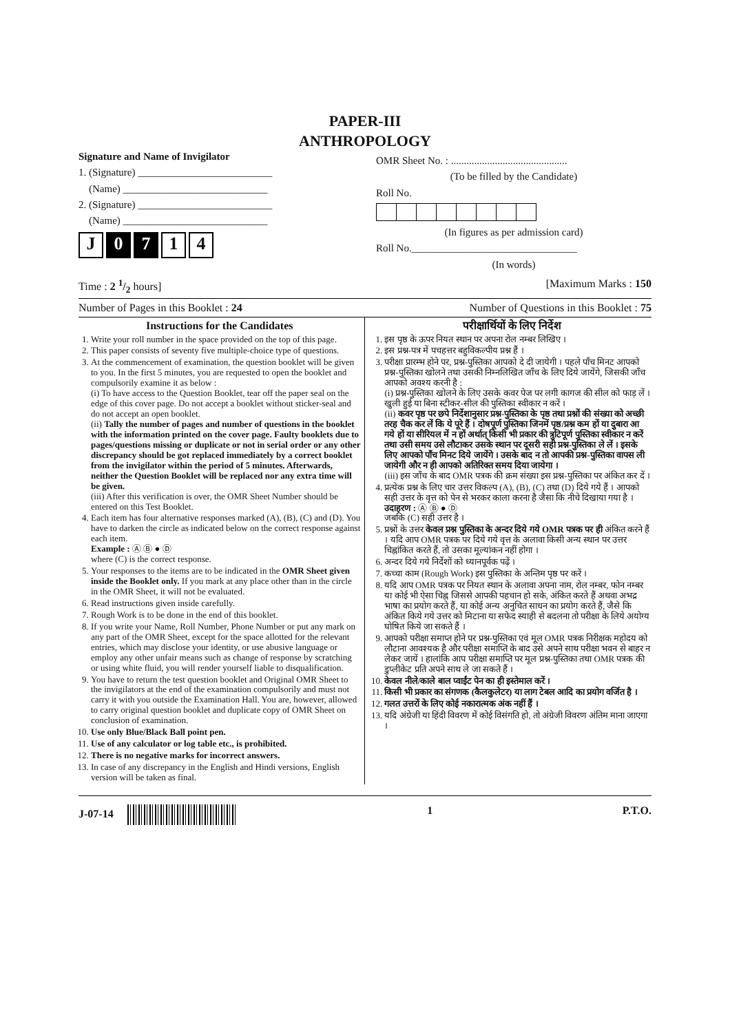PAPER-III
ANTHROPOLOGY
Signature and Name of Invigilator
1. (Signature) __________________________
(Name) ____________________________
2. (Signature) __________________________
(Name) ____________________________
J 0 7 1 4
OMR Sheet No. : .............................................
(To be filled by the Candidate)
Roll No.
(In figures as per admission card)
Roll No.________________________________
(In words)
Time : 2 1/2 hours] [Maximum Marks : 150
Number of Pages in this Booklet : 24 Number of Questions in this Booklet : 75
Instructions for the Candidates
1. Write your roll number in the space provided on the top of this page.
2. This paper consists of seventy five multiple-choice type of questions.
3. At the commencement of examination, the question booklet will be given to you. In the first 5 minutes, you are requested to open the booklet and compulsorily examine it as below :
(i) To have access to the Question Booklet, tear off the paper seal on the edge of this cover page. Do not accept a booklet without sticker-seal and do not accept an open booklet.
(ii) Tally the number of pages and number of questions in the booklet with the information printed on the cover page. Faulty booklets due to pages/questions missing or duplicate or not in serial order or any other discrepancy should be got replaced immediately by a correct booklet from the invigilator within the period of 5 minutes. Afterwards, neither the Question Booklet will be replaced nor any extra time will be given.
(iii) After this verification is over, the OMR Sheet Number should be entered on this Test Booklet.
4. Each item has four alternative responses marked (A), (B), (C) and (D). You have to darken the circle as indicated below on the correct response against each item.
Example : Ⓐ Ⓑ ● Ⓓ
where (C) is the correct response.
5. Your responses to the items are to be indicated in the OMR Sheet given inside the Booklet only. If you mark at any place other than in the circle in the OMR Sheet, it will not be evaluated.
6. Read instructions given inside carefully.
7. Rough Work is to be done in the end of this booklet.
8. If you write your Name, Roll Number, Phone Number or put any mark on any part of the OMR Sheet, except for the space allotted for the relevant entries, which may disclose your identity, or use abusive language or employ any other unfair means such as change of response by scratching or using white fluid, you will render yourself liable to disqualification.
9. You have to return the test question booklet and Original OMR Sheet to the invigilators at the end of the examination compulsorily and must not carry it with you outside the Examination Hall. You are, however, allowed to carry original question booklet and duplicate copy of OMR Sheet on conclusion of examination.
10. Use only Blue/Black Ball point pen.
11. Use of any calculator or log table etc., is prohibited.
12. There is no negative marks for incorrect answers.
13. In case of any discrepancy in the English and Hindi versions, English version will be taken as final.
परीक्षार्थियों के लिए निर्देश
1. इस पृष्ठ के ऊपर नियत स्थान पर अपना रोल नम्बर लिखिए ।
2. इस प्रश्न-पत्र में पचहत्तर बहुविकल्पीय प्रश्न हैं ।
3. परीक्षा प्रारम्भ होने पर, प्रश्न-पुस्तिका आपको दे दी जायेगी । पहले पाँच मिनट आपको प्रश्न-पुस्तिका खोलने तथा उसकी निम्नलिखित जाँच के लिए दिये जायेंगे, जिसकी जाँच आपको अवश्य करनी है :
(i) प्रश्न-पुस्तिका खोलने के लिए उसके कवर पेज पर लगी कागज की सील को फाड़ लें । खुली हुई या बिना स्टीकर-सील की पुस्तिका स्वीकार न करें ।
(ii) कवर पृष्ठ पर छपे निर्देशानुसार प्रश्न-पुस्तिका के पृष्ठ तथा प्रश्नों की संख्या को अच्छी तरह चैक कर लें कि ये पूरे हैं । दोषपूर्ण पुस्तिका जिनमें पृष्ठ/प्रश्न कम हों या दुबारा आ गये हों या सीरियल में न हों अर्थात् किसी भी प्रकार की त्रुटिपूर्ण पुस्तिका स्वीकार न करें तथा उसी समय उसे लौटाकर उसके स्थान पर दूसरी सही प्रश्न-पुस्तिका ले लें । इसके लिए आपको पाँच मिनट दिये जायेंगे । उसके बाद न तो आपकी प्रश्न-पुस्तिका वापस ली जायेगी और न ही आपको अतिरिक्त समय दिया जायेगा ।
(iii) इस जाँच के बाद OMR पत्रक की क्रम संख्या इस प्रश्न-पुस्तिका पर अंकित कर दें ।
4. प्रत्येक प्रश्न के लिए चार उत्तर विकल्प (A), (B), (C) तथा (D) दिये गये हैं । आपको सही उत्तर के वृत्त को पेन से भरकर काला करना है जैसा कि नीचे दिखाया गया है ।
उदाहरण : Ⓐ Ⓑ ● Ⓓ
जबकि (C) सही उत्तर है ।
5. प्रश्नों के उत्तर केवल प्रश्न पुस्तिका के अन्दर दिये गये OMR पत्रक पर ही अंकित करने हैं । यदि आप OMR पत्रक पर दिये गये वृत्त के अलावा किसी अन्य स्थान पर उत्तर चिह्नांकित करते हैं, तो उसका मूल्यांकन नहीं होगा ।
6. अन्दर दिये गये निर्देशों को ध्यानपूर्वक पढ़ें ।
7. कच्चा काम (Rough Work) इस पुस्तिका के अन्तिम पृष्ठ पर करें ।
8. यदि आप OMR पत्रक पर नियत स्थान के अलावा अपना नाम, रोल नम्बर, फोन नम्बर या कोई भी ऐसा चिह्न जिससे आपकी पहचान हो सके, अंकित करते हैं अथवा अभद्र भाषा का प्रयोग करते हैं, या कोई अन्य अनुचित साधन का प्रयोग करते हैं, जैसे कि अंकित किये गये उत्तर को मिटाना या सफेद स्याही से बदलना तो परीक्षा के लिये अयोग्य घोषित किये जा सकते हैं ।
9. आपको परीक्षा समाप्त होने पर प्रश्न-पुस्तिका एवं मूल OMR पत्रक निरीक्षक महोदय को लौटाना आवश्यक है और परीक्षा समाप्ति के बाद उसे अपने साथ परीक्षा भवन से बाहर न लेकर जायें । हालांकि आप परीक्षा समाप्ति पर मूल प्रश्न-पुस्तिका तथा OMR पत्रक की डुप्लीकेट प्रति अपने साथ ले जा सकते हैं ।
10. केवल नीले/काले बाल प्वाईंट पेन का ही इस्तेमाल करें ।
11. किसी भी प्रकार का संगणक (कैलकुलेटर) या लाग टेबल आदि का प्रयोग वर्जित है ।
12. गलत उत्तरों के लिए कोई नकारात्मक अंक नहीं हैं ।
13. यदि अंग्रेजी या हिंदी विवरण में कोई विसंगति हो, तो अंग्रेजी विवरण अंतिम माना जाएगा ।
J-07-14 1 P.T.O.